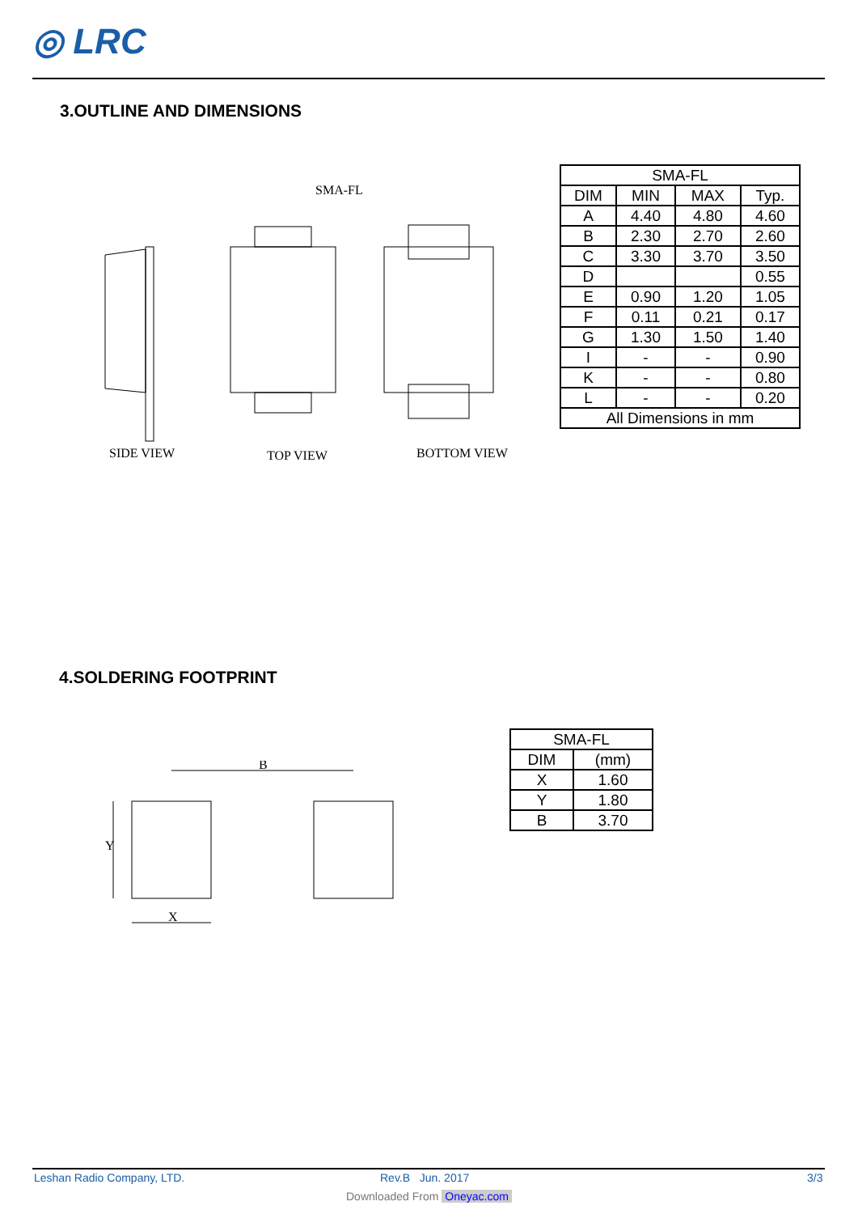◎ LRC
3.OUTLINE AND DIMENSIONS
SMA-FL
SIDE VIEW
TOP VIEW
BOTTOM VIEW
| SMA-FL | | | |
| DIM | MIN | MAX | Typ. |
| A | 4.40 | 4.80 | 4.60 |
| B | 2.30 | 2.70 | 2.60 |
| C | 3.30 | 3.70 | 3.50 |
| D | | | 0.55 |
| E | 0.90 | 1.20 | 1.05 |
| F | 0.11 | 0.21 | 0.17 |
| G | 1.30 | 1.50 | 1.40 |
| I | - | - | 0.90 |
| K | - | - | 0.80 |
| L | - | - | 0.20 |
| All Dimensions in mm | | | |
4.SOLDERING FOOTPRINT
B
Y
X
| SMA-FL | |
| DIM | (mm) |
| X | 1.60 |
| Y | 1.80 |
| B | 3.70 |
Leshan Radio Company, LTD. Rev.B Jun. 2017 3/3
Downloaded From Oneyac.com